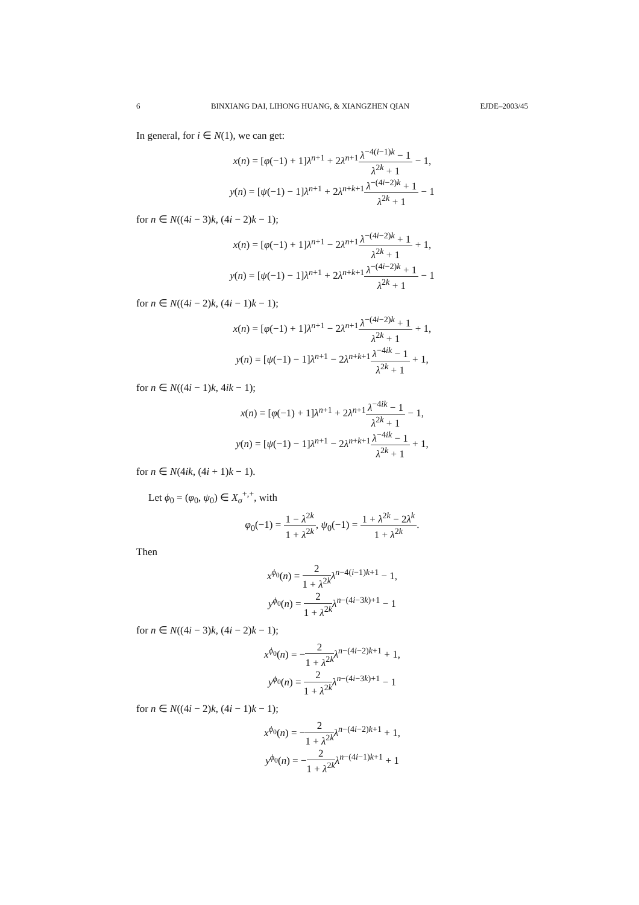6 BINXIANG DAI, LIHONG HUANG, & XIANGZHEN QIAN EJDE–2003/45
In general, for i ∈ N(1), we can get:
x(n) = [φ(−1) + 1]λ<sup>n+1</sup> + 2λ<sup>n+1</sup>λ<sup>−4(i−1)k</sup> − 1 λ<sup>2k</sup> + 1 − 1,
y(n) = [ψ(−1) − 1]λ<sup>n+1</sup> + 2λ<sup>n+k+1</sup>λ<sup>−(4i−2)k</sup> + 1 λ<sup>2k</sup> + 1 − 1
for n ∈ N((4i − 3)k, (4i − 2)k − 1);
x(n) = [φ(−1) + 1]λ<sup>n+1</sup> − 2λ<sup>n+1</sup>λ<sup>−(4i−2)k</sup> + 1 λ<sup>2k</sup> + 1 + 1,
y(n) = [ψ(−1) − 1]λ<sup>n+1</sup> + 2λ<sup>n+k+1</sup>λ<sup>−(4i−2)k</sup> + 1 λ<sup>2k</sup> + 1 − 1
for n ∈ N((4i − 2)k, (4i − 1)k − 1);
x(n) = [φ(−1) + 1]λ<sup>n+1</sup> − 2λ<sup>n+1</sup>λ<sup>−(4i−2)k</sup> + 1 λ<sup>2k</sup> + 1 + 1,
y(n) = [ψ(−1) − 1]λ<sup>n+1</sup> − 2λ<sup>n+k+1</sup>λ<sup>−4ik</sup> − 1 λ<sup>2k</sup> + 1 + 1,
for n ∈ N((4i − 1)k, 4ik − 1);
x(n) = [φ(−1) + 1]λ<sup>n+1</sup> + 2λ<sup>n+1</sup>λ<sup>−4ik</sup> − 1 λ<sup>2k</sup> + 1 − 1,
y(n) = [ψ(−1) − 1]λ<sup>n+1</sup> − 2λ<sup>n+k+1</sup>λ<sup>−4ik</sup> − 1 λ<sup>2k</sup> + 1 + 1,
for n ∈ N(4ik, (4i + 1)k − 1).
Let ϕ<sub>0</sub> = (φ<sub>0</sub>, ψ<sub>0</sub>) ∈ X<sub>σ</sub><sup>+,+</sup>, with
φ<sub>0</sub>(−1) = 1 − λ<sup>2k</sup> 1 + λ<sup>2k</sup>, ψ<sub>0</sub>(−1) = 1 + λ<sup>2k</sup> − 2λ<sup>k</sup> 1 + λ<sup>2k</sup>.
Then
x<sup>ϕ<sub>0</sub></sup>(n) = 2 1 + λ<sup>2k</sup> λ<sup>n−4(i−1)k+1</sup> − 1,
y<sup>ϕ<sub>0</sub></sup>(n) = 2 1 + λ<sup>2k</sup> λ<sup>n−(4i−3k)+1</sup> − 1
for n ∈ N((4i − 3)k, (4i − 2)k − 1);
x<sup>ϕ<sub>0</sub></sup>(n) = −2 1 + λ<sup>2k</sup> λ<sup>n−(4i−2)k+1</sup> + 1,
y<sup>ϕ<sub>0</sub></sup>(n) = 2 1 + λ<sup>2k</sup> λ<sup>n−(4i−3k)+1</sup> − 1
for n ∈ N((4i − 2)k, (4i − 1)k − 1);
x<sup>ϕ<sub>0</sub></sup>(n) = −2 1 + λ<sup>2k</sup> λ<sup>n−(4i−2)k+1</sup> + 1,
y<sup>ϕ<sub>0</sub></sup>(n) = −2 1 + λ<sup>2k</sup> λ<sup>n−(4i−1)k+1</sup> + 1